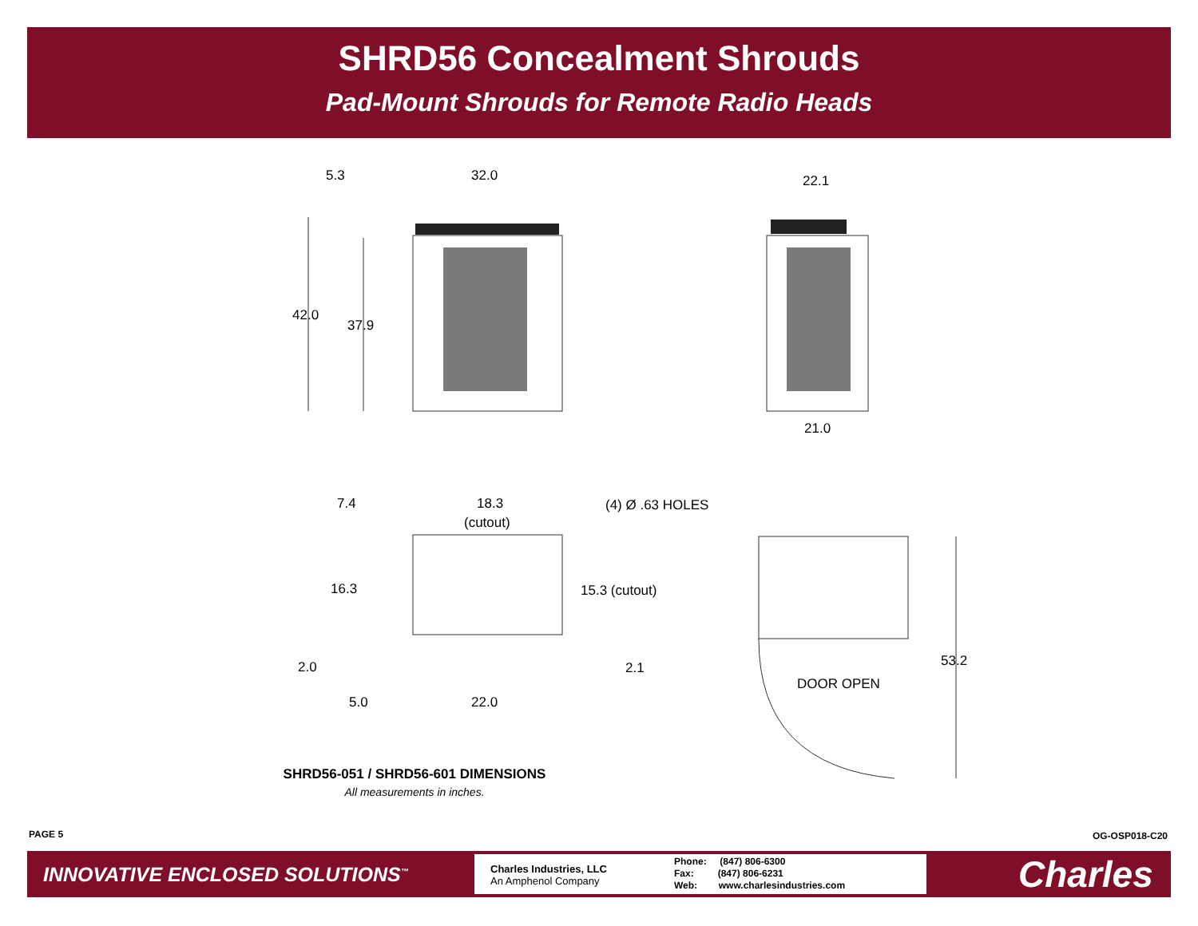SHRD56 Concealment Shrouds
Pad-Mount Shrouds for Remote Radio Heads
5.3
32.0
22.1
42.0
37.9
21.0
7.4
18.3
(cutout)
(4) Ø .63 HOLES
16.3
15.3 (cutout)
2.0
2.1
5.0
22.0
DOOR OPEN
53.2
SHRD56-051 / SHRD56-601 DIMENSIONS
All measurements in inches.
PAGE 5 OG-OSP018-C20
INNOVATIVE ENCLOSED SOLUTIONS<sup>™</sup>
Charles Industries, LLC
An Amphenol Company
Phone: (847) 806-6300
Fax: (847) 806-6231
Web: www.charlesindustries.com
Charles